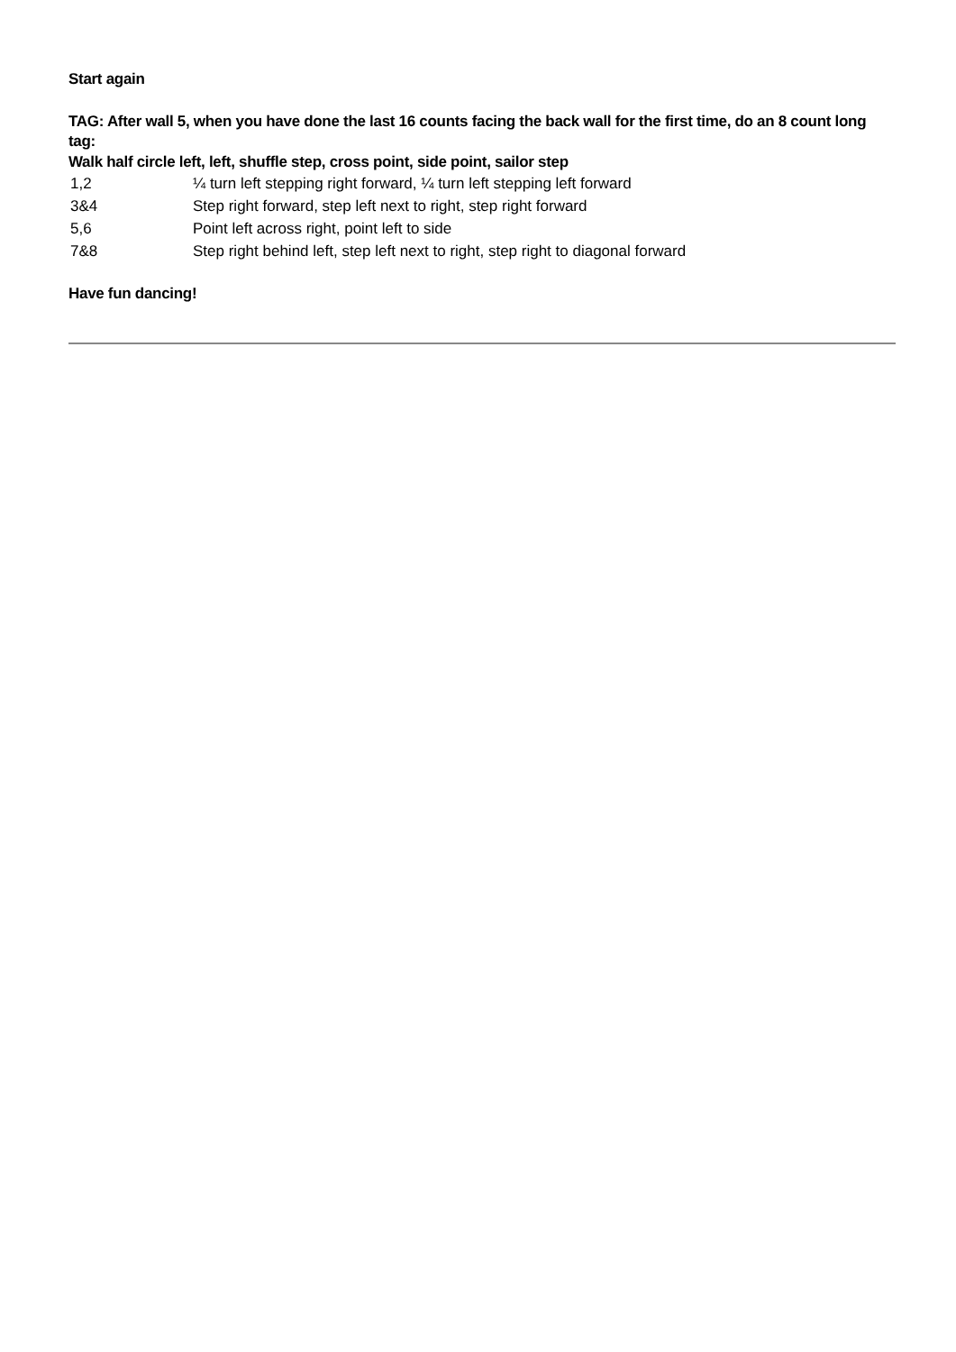Start again
TAG: After wall 5, when you have done the last 16 counts facing the back wall for the first time, do an 8 count long tag:
Walk half circle left, left, shuffle step, cross point, side point, sailor step
| 1,2 | ¼ turn left stepping right forward, ¼ turn left stepping left forward |
| 3&4 | Step right forward, step left next to right, step right forward |
| 5,6 | Point left across right, point left to side |
| 7&8 | Step right behind left, step left next to right, step right to diagonal forward |
Have fun dancing!